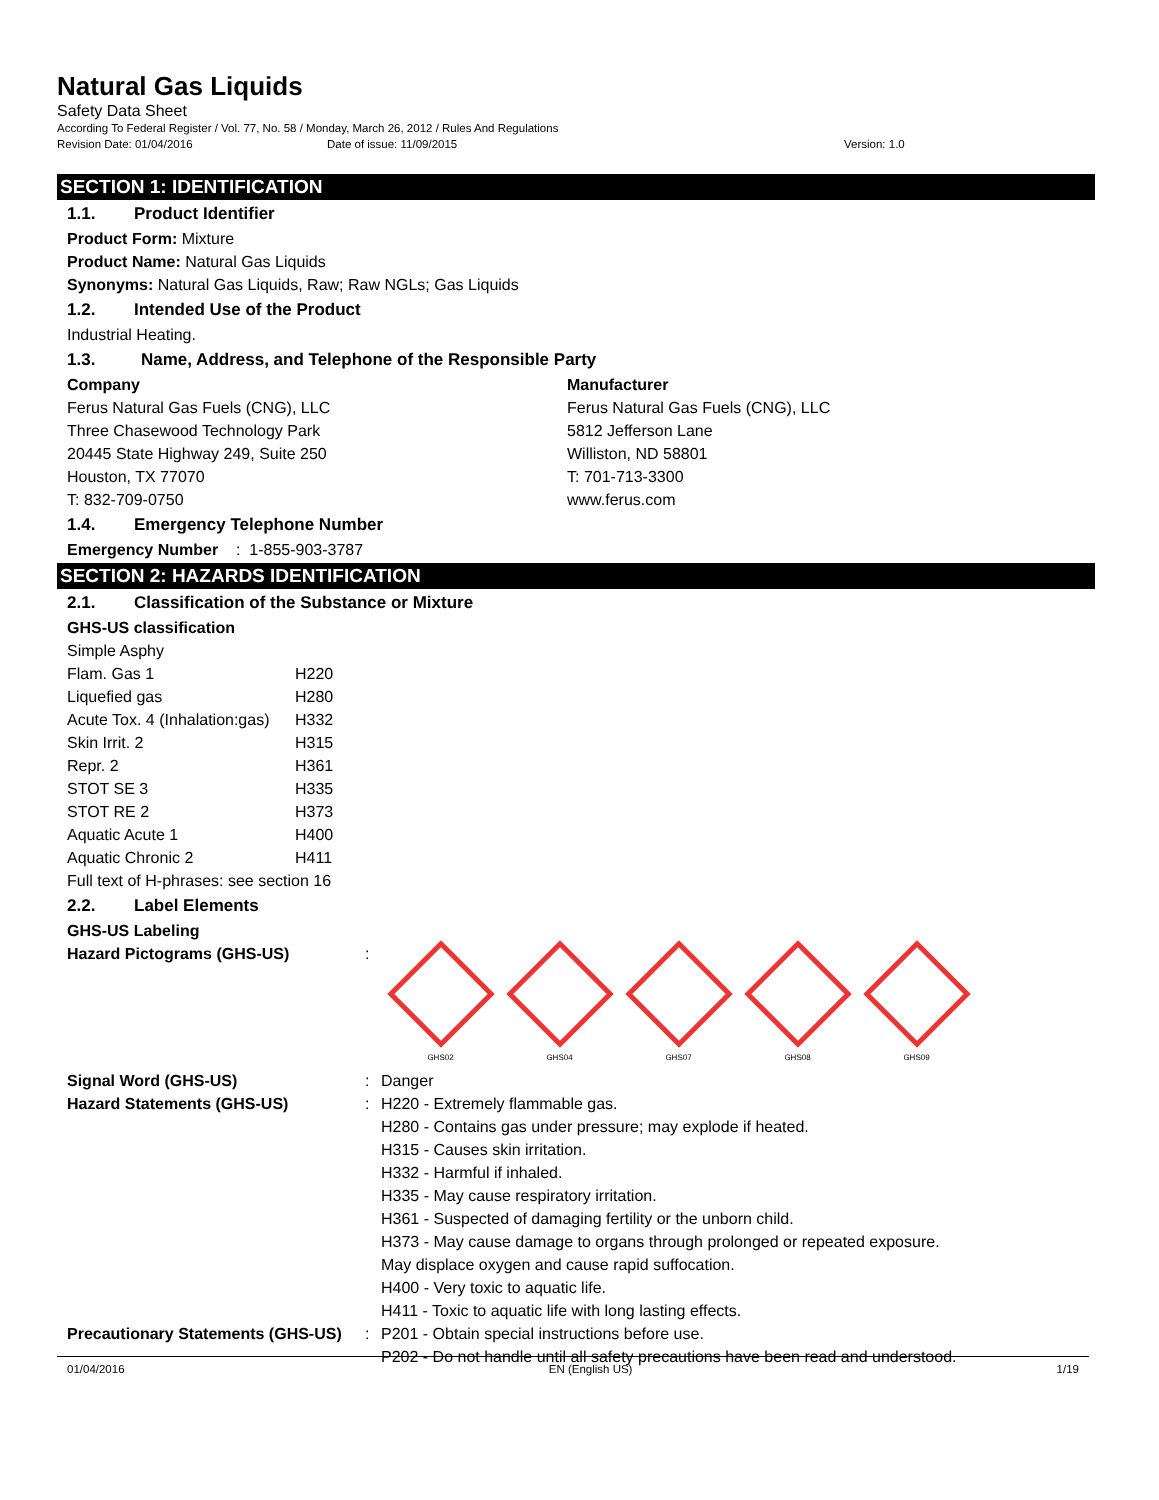Natural Gas Liquids
Safety Data Sheet
According To Federal Register / Vol. 77, No. 58 / Monday, March 26, 2012 / Rules And Regulations
Revision Date: 01/04/2016 Date of issue: 11/09/2015 Version: 1.0
SECTION 1: IDENTIFICATION
1.1. Product Identifier
Product Form: Mixture
Product Name: Natural Gas Liquids
Synonyms: Natural Gas Liquids, Raw; Raw NGLs; Gas Liquids
1.2. Intended Use of the Product
Industrial Heating.
1.3. Name, Address, and Telephone of the Responsible Party
Company
Ferus Natural Gas Fuels (CNG), LLC
Three Chasewood Technology Park
20445 State Highway 249, Suite 250
Houston, TX 77070
T: 832-709-0750
Manufacturer
Ferus Natural Gas Fuels (CNG), LLC
5812 Jefferson Lane
Williston, ND 58801
T: 701-713-3300
www.ferus.com
1.4. Emergency Telephone Number
Emergency Number : 1-855-903-3787
SECTION 2: HAZARDS IDENTIFICATION
2.1. Classification of the Substance or Mixture
GHS-US classification
| Simple Asphy | |
| Flam. Gas 1 | H220 |
| Liquefied gas | H280 |
| Acute Tox. 4 (Inhalation:gas) | H332 |
| Skin Irrit. 2 | H315 |
| Repr. 2 | H361 |
| STOT SE 3 | H335 |
| STOT RE 2 | H373 |
| Aquatic Acute 1 | H400 |
| Aquatic Chronic 2 | H411 |
Full text of H-phrases: see section 16
2.2. Label Elements
GHS-US Labeling
| Hazard Pictograms (GHS-US) | : | GHS02 GHS04 GHS07 GHS08 GHS09 |
| Signal Word (GHS-US) | : | Danger |
| Hazard Statements (GHS-US) | : | H220 - Extremely flammable gas. H280 - Contains gas under pressure; may explode if heated. H315 - Causes skin irritation. H332 - Harmful if inhaled. H335 - May cause respiratory irritation. H361 - Suspected of damaging fertility or the unborn child. H373 - May cause damage to organs through prolonged or repeated exposure. May displace oxygen and cause rapid suffocation. H400 - Very toxic to aquatic life. H411 - Toxic to aquatic life with long lasting effects. |
| Precautionary Statements (GHS-US) | : | P201 - Obtain special instructions before use. P202 - Do not handle until all safety precautions have been read and understood. |
01/04/2016 EN (English US) 1/19